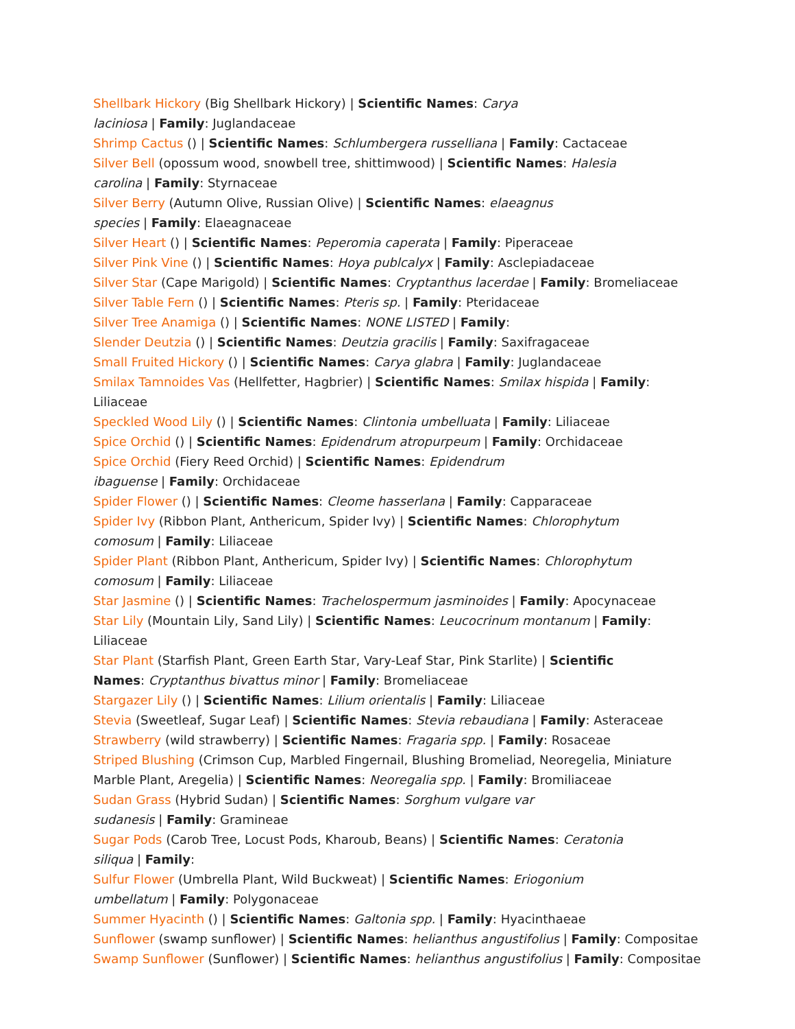Shellbark Hickory (Big Shellbark Hickory) | Scientific Names: Carya
laciniosa | Family: Juglandaceae
Shrimp Cactus () | Scientific Names: Schlumbergera russelliana | Family: Cactaceae
Silver Bell (opossum wood, snowbell tree, shittimwood) | Scientific Names: Halesia
carolina | Family: Styrnaceae
Silver Berry (Autumn Olive, Russian Olive) | Scientific Names: elaeagnus
species | Family: Elaeagnaceae
Silver Heart () | Scientific Names: Peperomia caperata | Family: Piperaceae
Silver Pink Vine () | Scientific Names: Hoya publcalyx | Family: Asclepiadaceae
Silver Star (Cape Marigold) | Scientific Names: Cryptanthus lacerdae | Family: Bromeliaceae
Silver Table Fern () | Scientific Names: Pteris sp. | Family: Pteridaceae
Silver Tree Anamiga () | Scientific Names: NONE LISTED | Family:
Slender Deutzia () | Scientific Names: Deutzia gracilis | Family: Saxifragaceae
Small Fruited Hickory () | Scientific Names: Carya glabra | Family: Juglandaceae
Smilax Tamnoides Vas (Hellfetter, Hagbrier) | Scientific Names: Smilax hispida | Family: Liliaceae
Speckled Wood Lily () | Scientific Names: Clintonia umbelluata | Family: Liliaceae
Spice Orchid () | Scientific Names: Epidendrum atropurpeum | Family: Orchidaceae
Spice Orchid (Fiery Reed Orchid) | Scientific Names: Epidendrum
ibaguense | Family: Orchidaceae
Spider Flower () | Scientific Names: Cleome hasserlana | Family: Capparaceae
Spider Ivy (Ribbon Plant, Anthericum, Spider Ivy) | Scientific Names: Chlorophytum
comosum | Family: Liliaceae
Spider Plant (Ribbon Plant, Anthericum, Spider Ivy) | Scientific Names: Chlorophytum
comosum | Family: Liliaceae
Star Jasmine () | Scientific Names: Trachelospermum jasminoides | Family: Apocynaceae
Star Lily (Mountain Lily, Sand Lily) | Scientific Names: Leucocrinum montanum | Family: Liliaceae
Star Plant (Starfish Plant, Green Earth Star, Vary-Leaf Star, Pink Starlite) | Scientific
Names: Cryptanthus bivattus minor | Family: Bromeliaceae
Stargazer Lily () | Scientific Names: Lilium orientalis | Family: Liliaceae
Stevia (Sweetleaf, Sugar Leaf) | Scientific Names: Stevia rebaudiana | Family: Asteraceae
Strawberry (wild strawberry) | Scientific Names: Fragaria spp. | Family: Rosaceae
Striped Blushing (Crimson Cup, Marbled Fingernail, Blushing Bromeliad, Neoregelia, Miniature
Marble Plant, Aregelia) | Scientific Names: Neoregalia spp. | Family: Bromiliaceae
Sudan Grass (Hybrid Sudan) | Scientific Names: Sorghum vulgare var
sudanesis | Family: Gramineae
Sugar Pods (Carob Tree, Locust Pods, Kharoub, Beans) | Scientific Names: Ceratonia
siliqua | Family:
Sulfur Flower (Umbrella Plant, Wild Buckweat) | Scientific Names: Eriogonium
umbellatum | Family: Polygonaceae
Summer Hyacinth () | Scientific Names: Galtonia spp. | Family: Hyacinthaeae
Sunflower (swamp sunflower) | Scientific Names: helianthus angustifolius | Family: Compositae
Swamp Sunflower (Sunflower) | Scientific Names: helianthus angustifolius | Family: Compositae